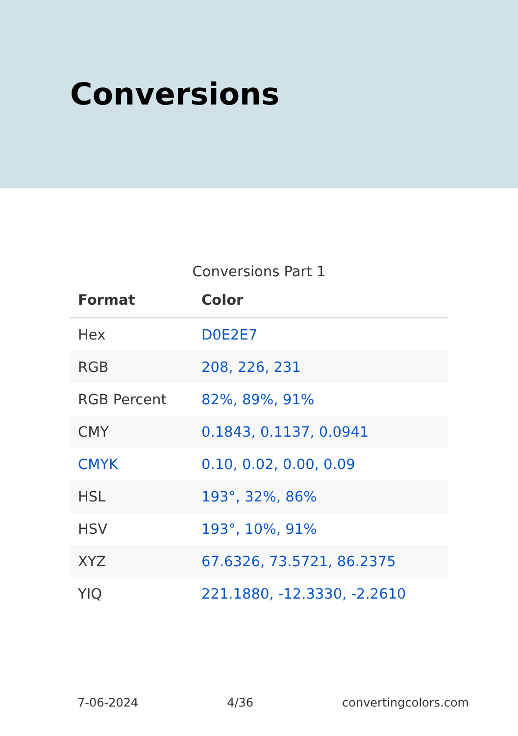Conversions
Conversions Part 1
| Format | Color |
| --- | --- |
| Hex | D0E2E7 |
| RGB | 208, 226, 231 |
| RGB Percent | 82%, 89%, 91% |
| CMY | 0.1843, 0.1137, 0.0941 |
| CMYK | 0.10, 0.02, 0.00, 0.09 |
| HSL | 193°, 32%, 86% |
| HSV | 193°, 10%, 91% |
| XYZ | 67.6326, 73.5721, 86.2375 |
| YIQ | 221.1880, -12.3330, -2.2610 |
7-06-2024 4/36 convertingcolors.com